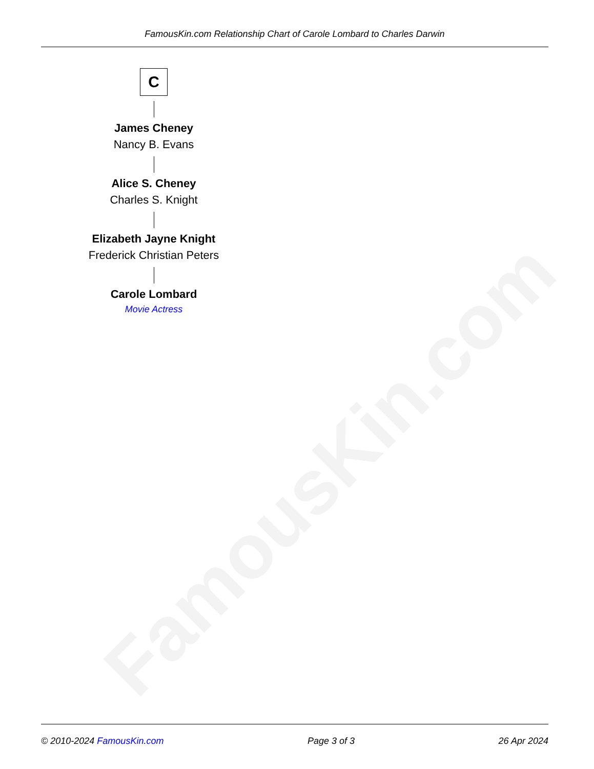FamousKin.com
FamousKin.com Relationship Chart of Carole Lombard to Charles Darwin
C
James Cheney
Nancy B. Evans
Alice S. Cheney
Charles S. Knight
Elizabeth Jayne Knight
Frederick Christian Peters
Carole Lombard
Movie Actress
© 2010-2024 FamousKin.com Page 3 of 3 26 Apr 2024